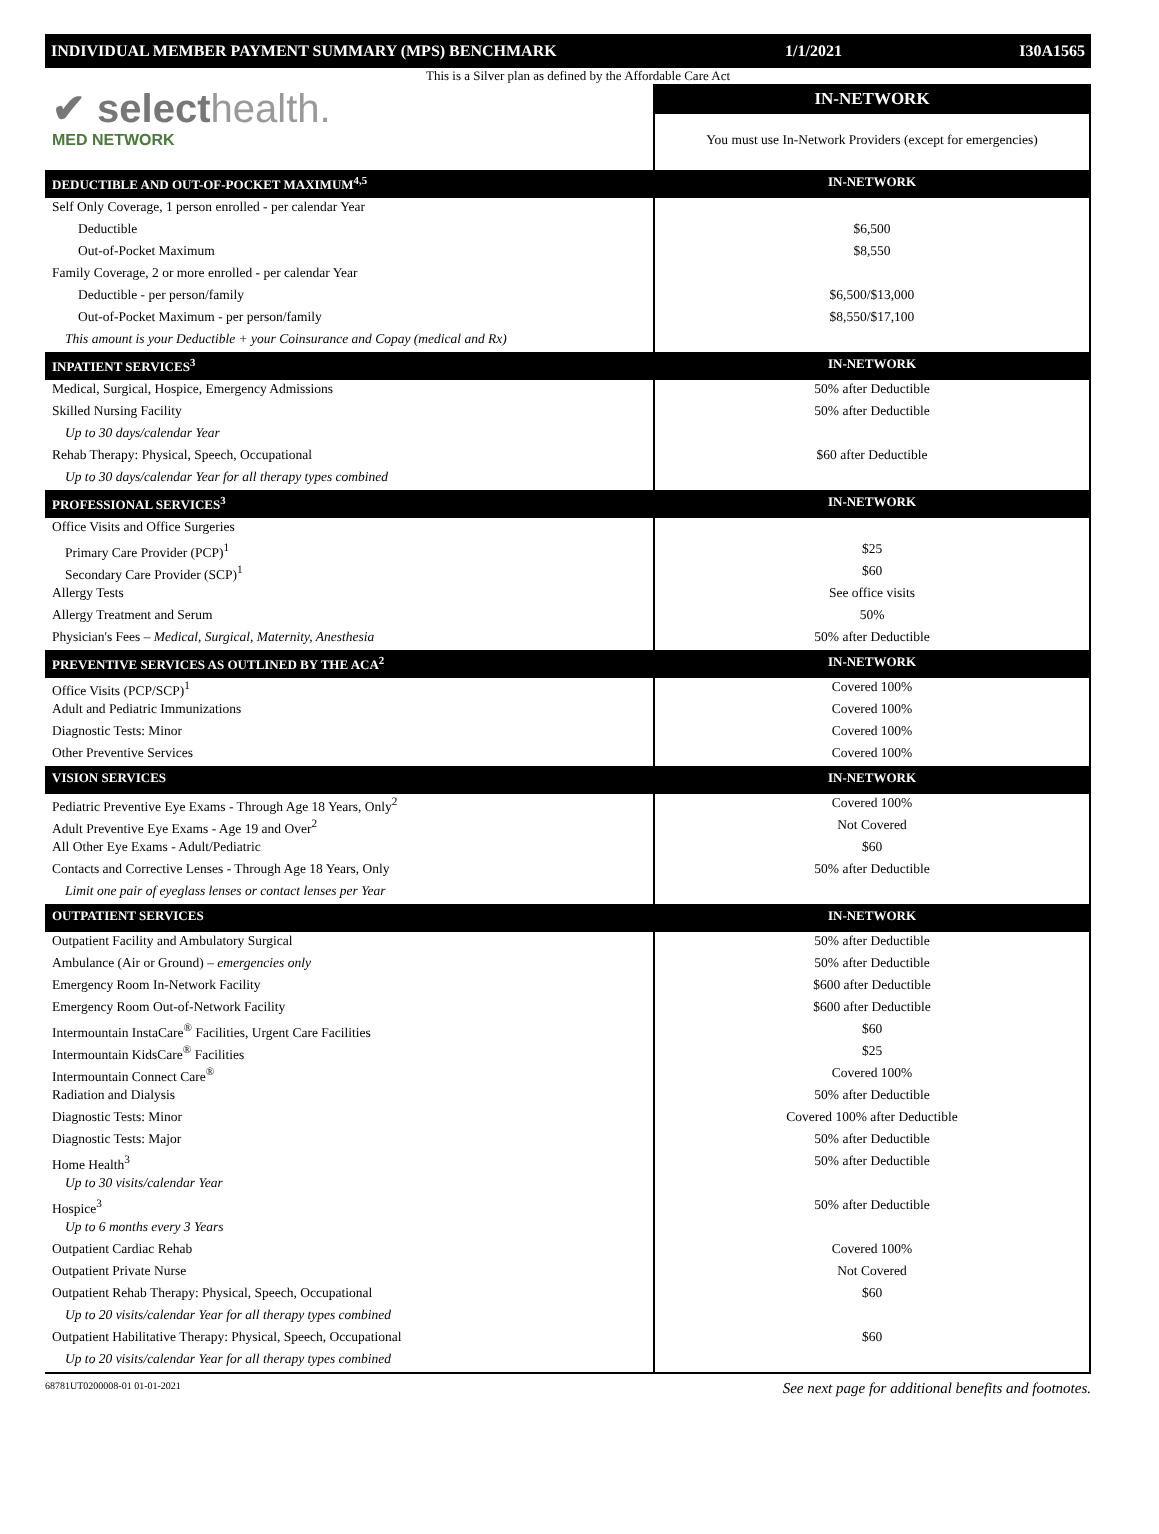INDIVIDUAL MEMBER PAYMENT SUMMARY (MPS) BENCHMARK 1/1/2021 I30A1565
This is a Silver plan as defined by the Affordable Care Act
| ✔ select health. MED NETWORK | IN-NETWORK |
| | You must use In-Network Providers (except for emergencies) |
| DEDUCTIBLE AND OUT-OF-POCKET MAXIMUM<sup>4,5</sup> | IN-NETWORK |
| Self Only Coverage, 1 person enrolled - per calendar Year | |
| Deductible | $6,500 |
| Out-of-Pocket Maximum | $8,550 |
| Family Coverage, 2 or more enrolled - per calendar Year | |
| Deductible - per person/family | $6,500/$13,000 |
| Out-of-Pocket Maximum - per person/family | $8,550/$17,100 |
| This amount is your Deductible + your Coinsurance and Copay (medical and Rx) | |
| INPATIENT SERVICES<sup>3</sup> | IN-NETWORK |
| Medical, Surgical, Hospice, Emergency Admissions | 50% after Deductible |
| Skilled Nursing Facility | 50% after Deductible |
| Up to 30 days/calendar Year | |
| Rehab Therapy: Physical, Speech, Occupational | $60 after Deductible |
| Up to 30 days/calendar Year for all therapy types combined | |
| PROFESSIONAL SERVICES<sup>3</sup> | IN-NETWORK |
| Office Visits and Office Surgeries | |
| Primary Care Provider (PCP)<sup>1</sup> | $25 |
| Secondary Care Provider (SCP)<sup>1</sup> | $60 |
| Allergy Tests | See office visits |
| Allergy Treatment and Serum | 50% |
| Physician's Fees – Medical, Surgical, Maternity, Anesthesia | 50% after Deductible |
| PREVENTIVE SERVICES AS OUTLINED BY THE ACA<sup>2</sup> | IN-NETWORK |
| Office Visits (PCP/SCP)<sup>1</sup> | Covered 100% |
| Adult and Pediatric Immunizations | Covered 100% |
| Diagnostic Tests: Minor | Covered 100% |
| Other Preventive Services | Covered 100% |
| VISION SERVICES | IN-NETWORK |
| Pediatric Preventive Eye Exams - Through Age 18 Years, Only<sup>2</sup> | Covered 100% |
| Adult Preventive Eye Exams - Age 19 and Over<sup>2</sup> | Not Covered |
| All Other Eye Exams - Adult/Pediatric | $60 |
| Contacts and Corrective Lenses - Through Age 18 Years, Only | 50% after Deductible |
| Limit one pair of eyeglass lenses or contact lenses per Year | |
| OUTPATIENT SERVICES | IN-NETWORK |
| Outpatient Facility and Ambulatory Surgical | 50% after Deductible |
| Ambulance (Air or Ground) – emergencies only | 50% after Deductible |
| Emergency Room In-Network Facility | $600 after Deductible |
| Emergency Room Out-of-Network Facility | $600 after Deductible |
| Intermountain InstaCare<sup>®</sup> Facilities, Urgent Care Facilities | $60 |
| Intermountain KidsCare<sup>®</sup> Facilities | $25 |
| Intermountain Connect Care<sup>®</sup> | Covered 100% |
| Radiation and Dialysis | 50% after Deductible |
| Diagnostic Tests: Minor | Covered 100% after Deductible |
| Diagnostic Tests: Major | 50% after Deductible |
| Home Health<sup>3</sup> | 50% after Deductible |
| Up to 30 visits/calendar Year | |
| Hospice<sup>3</sup> | 50% after Deductible |
| Up to 6 months every 3 Years | |
| Outpatient Cardiac Rehab | Covered 100% |
| Outpatient Private Nurse | Not Covered |
| Outpatient Rehab Therapy: Physical, Speech, Occupational | $60 |
| Up to 20 visits/calendar Year for all therapy types combined | |
| Outpatient Habilitative Therapy: Physical, Speech, Occupational | $60 |
| Up to 20 visits/calendar Year for all therapy types combined | |
68781UT0200008-01 01-01-2021 See next page for additional benefits and footnotes.